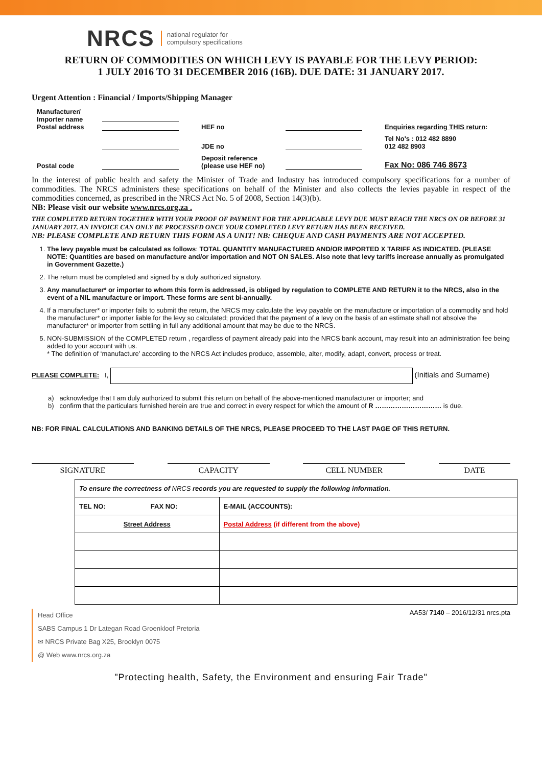NRCS national regulator for
compulsory specifications
RETURN OF COMMODITIES ON WHICH LEVY IS PAYABLE FOR THE LEVY PERIOD:
1 JULY 2016 TO 31 DECEMBER 2016 (16B). DUE DATE: 31 JANUARY 2017.
Urgent Attention : Financial / Imports/Shipping Manager
| Manufacturer/ Importer name Postal address | | HEF no | | Enquiries regarding THIS return : |
| | | JDE no | | Tel No's : 012 482 8890 012 482 8903 |
| Postal code | | Deposit reference (please use HEF no) | | Fax No: 086 746 8673 |
In the interest of public health and safety the Minister of Trade and Industry has introduced compulsory specifications for a number of commodities. The NRCS administers these specifications on behalf of the Minister and also collects the levies payable in respect of the commodities concerned, as prescribed in the NRCS Act No. 5 of 2008, Section 14(3)(b).
NB: Please visit our website www.nrcs.org.za .
THE COMPLETED RETURN TOGETHER WITH YOUR PROOF OF PAYMENT FOR THE APPLICABLE LEVY DUE MUST REACH THE NRCS ON OR BEFORE 31 JANUARY 2017. AN INVOICE CAN ONLY BE PROCESSED ONCE YOUR COMPLETED LEVY RETURN HAS BEEN RECEIVED.
NB: PLEASE COMPLETE AND RETURN THIS FORM AS A UNIT! NB: CHEQUE AND CASH PAYMENTS ARE NOT ACCEPTED.
1. The levy payable must be calculated as follows: TOTAL QUANTITY MANUFACTURED AND/OR IMPORTED X TARIFF AS INDICATED. (PLEASE NOTE: Quantities are based on manufacture and/or importation and NOT ON SALES. Also note that levy tariffs increase annually as promulgated in Government Gazette.)
2. The return must be completed and signed by a duly authorized signatory.
3. Any manufacturer* or importer to whom this form is addressed, is obliged by regulation to COMPLETE AND RETURN it to the NRCS, also in the event of a NIL manufacture or import. These forms are sent bi-annually.
4. If a manufacturer* or importer fails to submit the return, the NRCS may calculate the levy payable on the manufacture or importation of a commodity and hold the manufacturer* or importer liable for the levy so calculated; provided that the payment of a levy on the basis of an estimate shall not absolve the manufacturer* or importer from settling in full any additional amount that may be due to the NRCS.
5. NON-SUBMISSION of the COMPLETED return , regardless of payment already paid into the NRCS bank account, may result into an administration fee being added to your account with us.
* The definition of ‘manufacture’ according to the NRCS Act includes produce, assemble, alter, modify, adapt, convert, process or treat.
PLEASE COMPLETE: I, (Initials and Surname)
a) acknowledge that I am duly authorized to submit this return on behalf of the above-mentioned manufacturer or importer; and
b) confirm that the particulars furnished herein are true and correct in every respect for which the amount of R ………………………… is due.
NB: FOR FINAL CALCULATIONS AND BANKING DETAILS OF THE NRCS, PLEASE PROCEED TO THE LAST PAGE OF THIS RETURN.
SIGNATURE CAPACITY CELL NUMBER DATE
| To ensure the correctness of NRCS records you are requested to supply the following information. | | |
| TEL NO: | FAX NO: | E-MAIL (ACCOUNTS): |
| Street Address | | Postal Address (if different from the above) |
Head Office
SABS Campus 1 Dr Lategan Road Groenkloof Pretoria
✉ NRCS Private Bag X25, Brooklyn 0075
@ Web www.nrcs.org.za
AA53/ 7140 – 2016/12/31 nrcs.pta
"Protecting health, Safety, the Environment and ensuring Fair Trade"